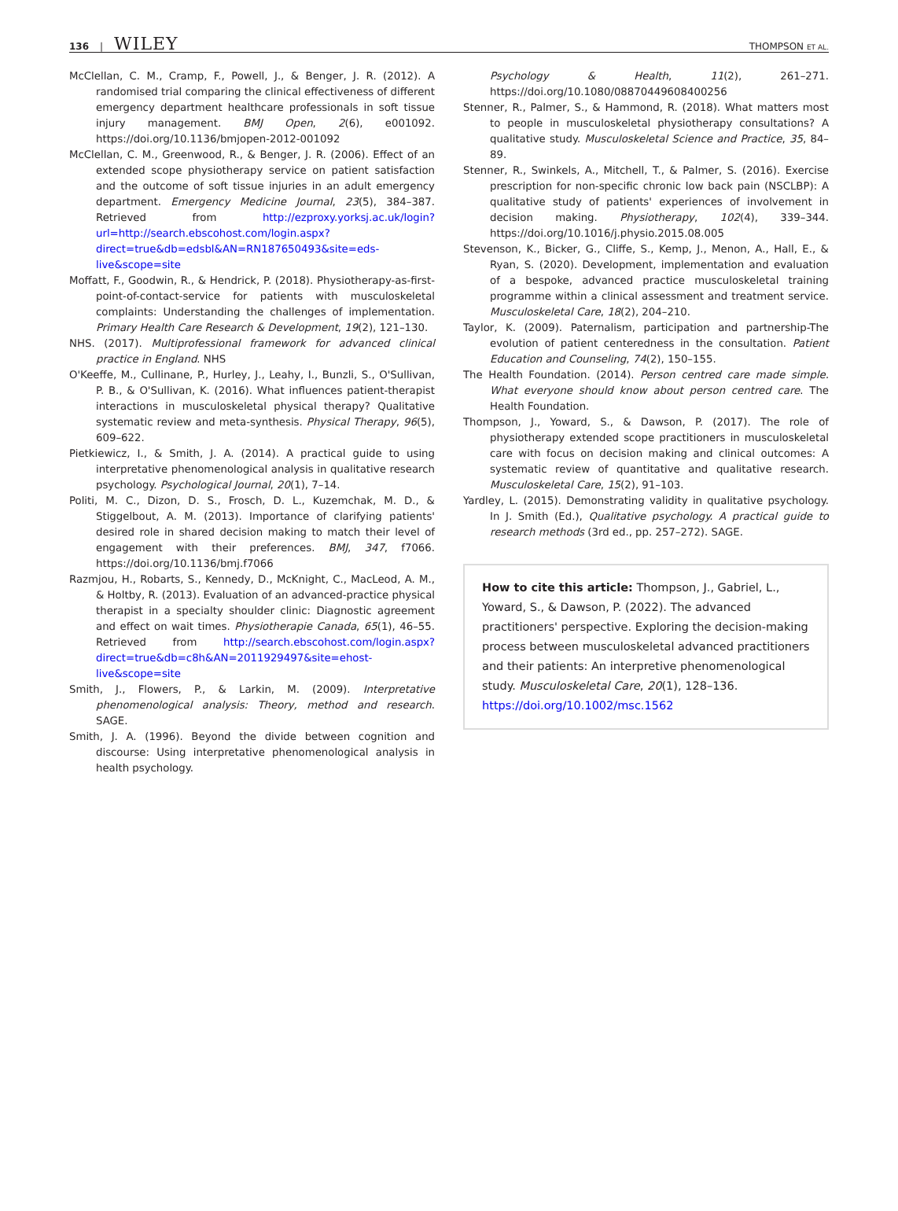136 | WILEY
THOMPSON ET AL.
McClellan, C. M., Cramp, F., Powell, J., & Benger, J. R. (2012). A randomised trial comparing the clinical effectiveness of different emergency department healthcare professionals in soft tissue injury management. BMJ Open, 2(6), e001092. https://doi.org/10.1136/bmjopen-2012-001092
McClellan, C. M., Greenwood, R., & Benger, J. R. (2006). Effect of an extended scope physiotherapy service on patient satisfaction and the outcome of soft tissue injuries in an adult emergency department. Emergency Medicine Journal, 23(5), 384–387. Retrieved from http://ezproxy.yorksj.ac.uk/login?url=http://search.ebscohost.com/login.aspx?direct=true&db=edsbl&AN=RN187650493&site=eds-live&scope=site
Moffatt, F., Goodwin, R., & Hendrick, P. (2018). Physiotherapy-as-first-point-of-contact-service for patients with musculoskeletal complaints: Understanding the challenges of implementation. Primary Health Care Research & Development, 19(2), 121–130.
NHS. (2017). Multiprofessional framework for advanced clinical practice in England. NHS
O'Keeffe, M., Cullinane, P., Hurley, J., Leahy, I., Bunzli, S., O'Sullivan, P. B., & O'Sullivan, K. (2016). What influences patient-therapist interactions in musculoskeletal physical therapy? Qualitative systematic review and meta-synthesis. Physical Therapy, 96(5), 609–622.
Pietkiewicz, I., & Smith, J. A. (2014). A practical guide to using interpretative phenomenological analysis in qualitative research psychology. Psychological Journal, 20(1), 7–14.
Politi, M. C., Dizon, D. S., Frosch, D. L., Kuzemchak, M. D., & Stiggelbout, A. M. (2013). Importance of clarifying patients' desired role in shared decision making to match their level of engagement with their preferences. BMJ, 347, f7066. https://doi.org/10.1136/bmj.f7066
Razmjou, H., Robarts, S., Kennedy, D., McKnight, C., MacLeod, A. M., & Holtby, R. (2013). Evaluation of an advanced-practice physical therapist in a specialty shoulder clinic: Diagnostic agreement and effect on wait times. Physiotherapie Canada, 65(1), 46–55. Retrieved from http://search.ebscohost.com/login.aspx?direct=true&db=c8h&AN=2011929497&site=ehost-live&scope=site
Smith, J., Flowers, P., & Larkin, M. (2009). Interpretative phenomenological analysis: Theory, method and research. SAGE.
Smith, J. A. (1996). Beyond the divide between cognition and discourse: Using interpretative phenomenological analysis in health psychology.
Psychology & Health, 11(2), 261–271. https://doi.org/10.1080/08870449608400256
Stenner, R., Palmer, S., & Hammond, R. (2018). What matters most to people in musculoskeletal physiotherapy consultations? A qualitative study. Musculoskeletal Science and Practice, 35, 84–89.
Stenner, R., Swinkels, A., Mitchell, T., & Palmer, S. (2016). Exercise prescription for non-specific chronic low back pain (NSCLBP): A qualitative study of patients' experiences of involvement in decision making. Physiotherapy, 102(4), 339–344. https://doi.org/10.1016/j.physio.2015.08.005
Stevenson, K., Bicker, G., Cliffe, S., Kemp, J., Menon, A., Hall, E., & Ryan, S. (2020). Development, implementation and evaluation of a bespoke, advanced practice musculoskeletal training programme within a clinical assessment and treatment service. Musculoskeletal Care, 18(2), 204–210.
Taylor, K. (2009). Paternalism, participation and partnership-The evolution of patient centeredness in the consultation. Patient Education and Counseling, 74(2), 150–155.
The Health Foundation. (2014). Person centred care made simple. What everyone should know about person centred care. The Health Foundation.
Thompson, J., Yoward, S., & Dawson, P. (2017). The role of physiotherapy extended scope practitioners in musculoskeletal care with focus on decision making and clinical outcomes: A systematic review of quantitative and qualitative research. Musculoskeletal Care, 15(2), 91–103.
Yardley, L. (2015). Demonstrating validity in qualitative psychology. In J. Smith (Ed.), Qualitative psychology. A practical guide to research methods (3rd ed., pp. 257–272). SAGE.
How to cite this article: Thompson, J., Gabriel, L., Yoward, S., & Dawson, P. (2022). The advanced practitioners' perspective. Exploring the decision-making process between musculoskeletal advanced practitioners and their patients: An interpretive phenomenological study. Musculoskeletal Care, 20(1), 128–136. https://doi.org/10.1002/msc.1562